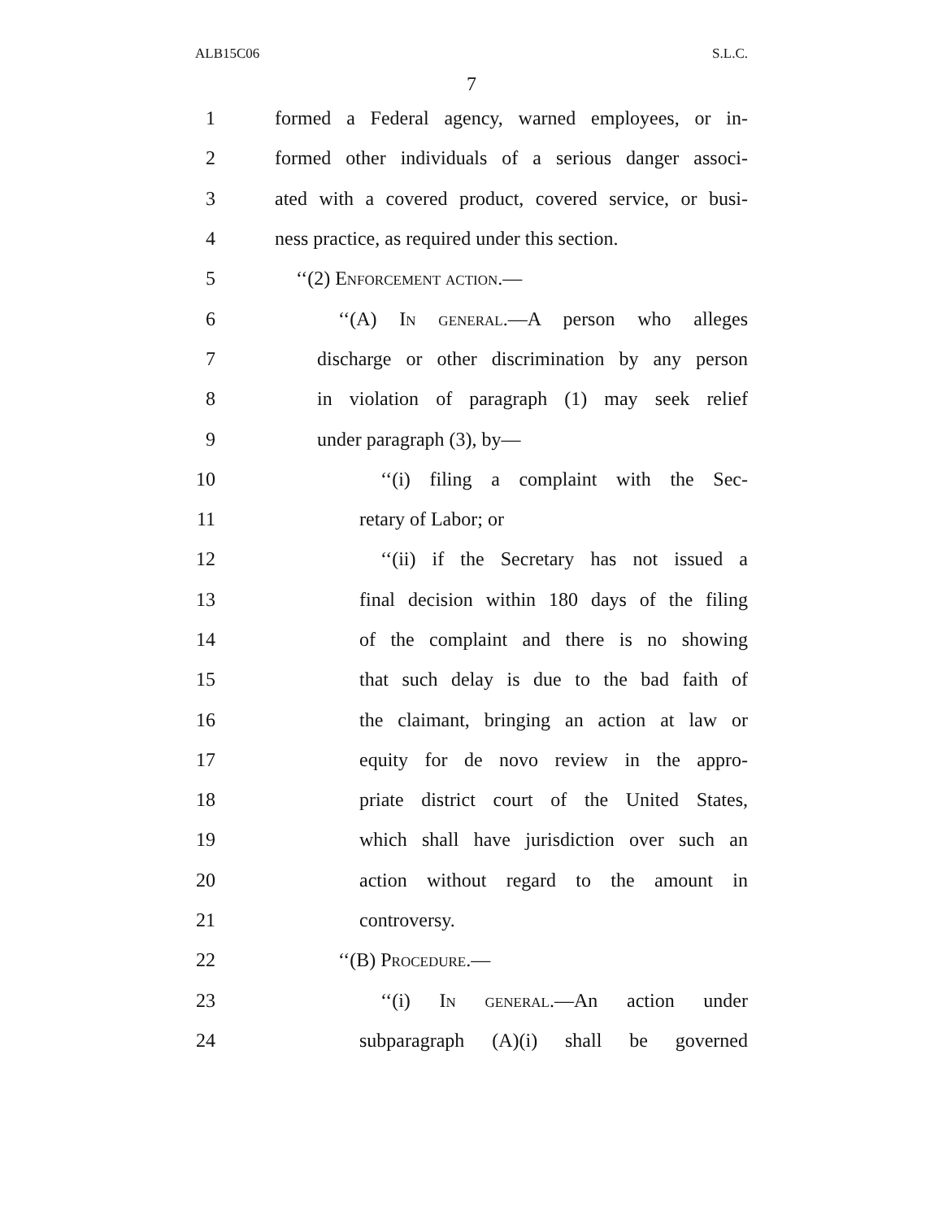ALB15C06 S.L.C.
7
1 formed a Federal agency, warned employees, or in-
2 formed other individuals of a serious danger associ-
3 ated with a covered product, covered service, or busi-
4 ness practice, as required under this section.
5 ‘‘(2) Enforcement action.—
6 ‘‘(A) In general.—A person who alleges
7 discharge or other discrimination by any person
8 in violation of paragraph (1) may seek relief
9 under paragraph (3), by—
10 ‘‘(i) filing a complaint with the Sec-
11 retary of Labor; or
12 ‘‘(ii) if the Secretary has not issued a
13 final decision within 180 days of the filing
14 of the complaint and there is no showing
15 that such delay is due to the bad faith of
16 the claimant, bringing an action at law or
17 equity for de novo review in the appro-
18 priate district court of the United States,
19 which shall have jurisdiction over such an
20 action without regard to the amount in
21 controversy.
22 ‘‘(B) Procedure.—
23 ‘‘(i) In general.—An action under
24 subparagraph (A)(i) shall be governed